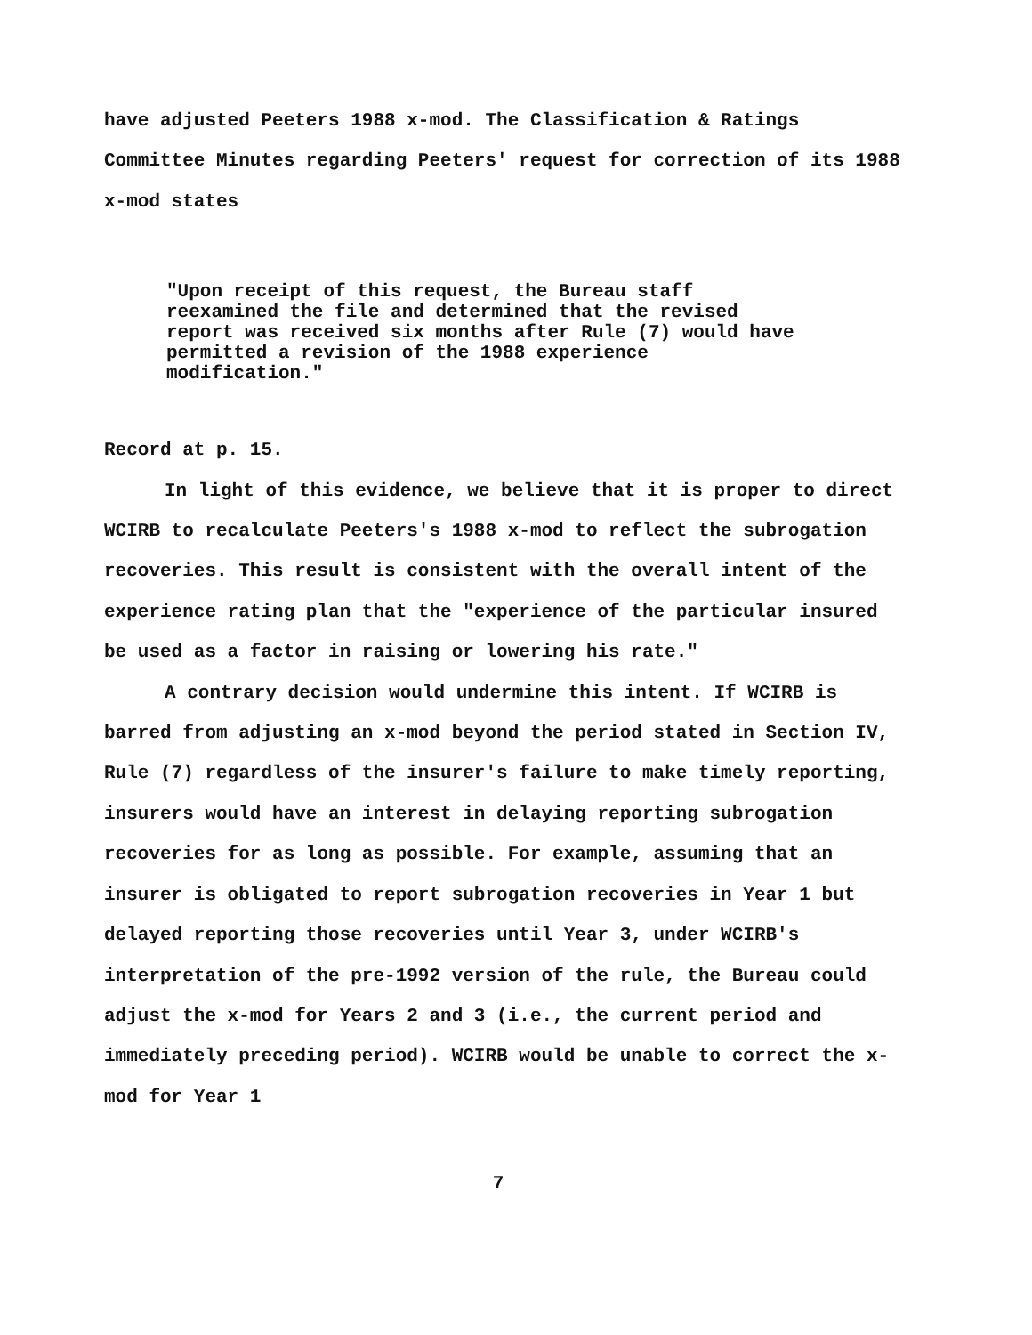have adjusted Peeters 1988 x-mod. The Classification & Ratings Committee Minutes regarding Peeters' request for correction of its 1988 x-mod states
"Upon receipt of this request, the Bureau staff reexamined the file and determined that the revised report was received six months after Rule (7) would have permitted a revision of the 1988 experience modification."
Record at p. 15.
In light of this evidence, we believe that it is proper to direct WCIRB to recalculate Peeters's 1988 x-mod to reflect the subrogation recoveries. This result is consistent with the overall intent of the experience rating plan that the "experience of the particular insured be used as a factor in raising or lowering his rate."
A contrary decision would undermine this intent. If WCIRB is barred from adjusting an x-mod beyond the period stated in Section IV, Rule (7) regardless of the insurer's failure to make timely reporting, insurers would have an interest in delaying reporting subrogation recoveries for as long as possible. For example, assuming that an insurer is obligated to report subrogation recoveries in Year 1 but delayed reporting those recoveries until Year 3, under WCIRB's interpretation of the pre-1992 version of the rule, the Bureau could adjust the x-mod for Years 2 and 3 (i.e., the current period and immediately preceding period). WCIRB would be unable to correct the x-mod for Year 1
7